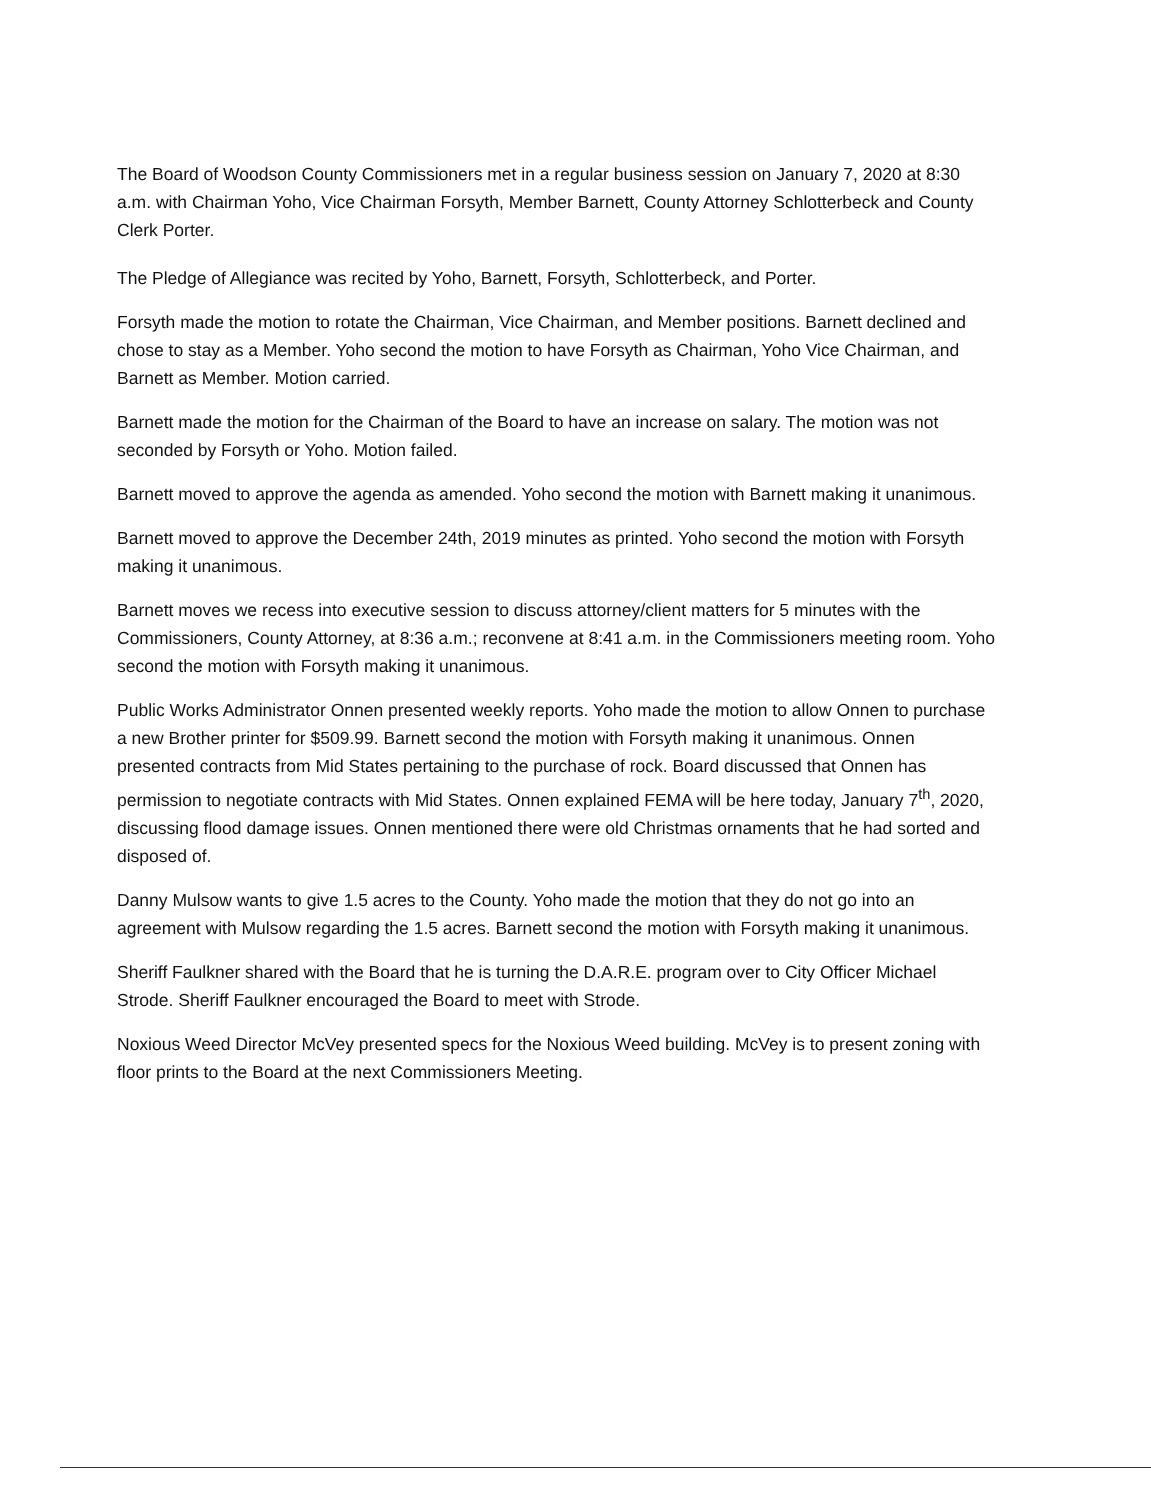The Board of Woodson County Commissioners met in a regular business session on January 7, 2020 at 8:30 a.m. with Chairman Yoho, Vice Chairman Forsyth, Member Barnett, County Attorney Schlotterbeck and County Clerk Porter.
The Pledge of Allegiance was recited by Yoho, Barnett, Forsyth, Schlotterbeck, and Porter.
Forsyth made the motion to rotate the Chairman, Vice Chairman, and Member positions. Barnett declined and chose to stay as a Member. Yoho second the motion to have Forsyth as Chairman, Yoho Vice Chairman, and Barnett as Member. Motion carried.
Barnett made the motion for the Chairman of the Board to have an increase on salary. The motion was not seconded by Forsyth or Yoho. Motion failed.
Barnett moved to approve the agenda as amended. Yoho second the motion with Barnett making it unanimous.
Barnett moved to approve the December 24th, 2019 minutes as printed. Yoho second the motion with Forsyth making it unanimous.
Barnett moves we recess into executive session to discuss attorney/client matters for 5 minutes with the Commissioners, County Attorney, at 8:36 a.m.; reconvene at 8:41 a.m. in the Commissioners meeting room. Yoho second the motion with Forsyth making it unanimous.
Public Works Administrator Onnen presented weekly reports. Yoho made the motion to allow Onnen to purchase a new Brother printer for $509.99. Barnett second the motion with Forsyth making it unanimous. Onnen presented contracts from Mid States pertaining to the purchase of rock. Board discussed that Onnen has permission to negotiate contracts with Mid States. Onnen explained FEMA will be here today, January 7<sup>th</sup>, 2020, discussing flood damage issues. Onnen mentioned there were old Christmas ornaments that he had sorted and disposed of.
Danny Mulsow wants to give 1.5 acres to the County. Yoho made the motion that they do not go into an agreement with Mulsow regarding the 1.5 acres. Barnett second the motion with Forsyth making it unanimous.
Sheriff Faulkner shared with the Board that he is turning the D.A.R.E. program over to City Officer Michael Strode. Sheriff Faulkner encouraged the Board to meet with Strode.
Noxious Weed Director McVey presented specs for the Noxious Weed building. McVey is to present zoning with floor prints to the Board at the next Commissioners Meeting.